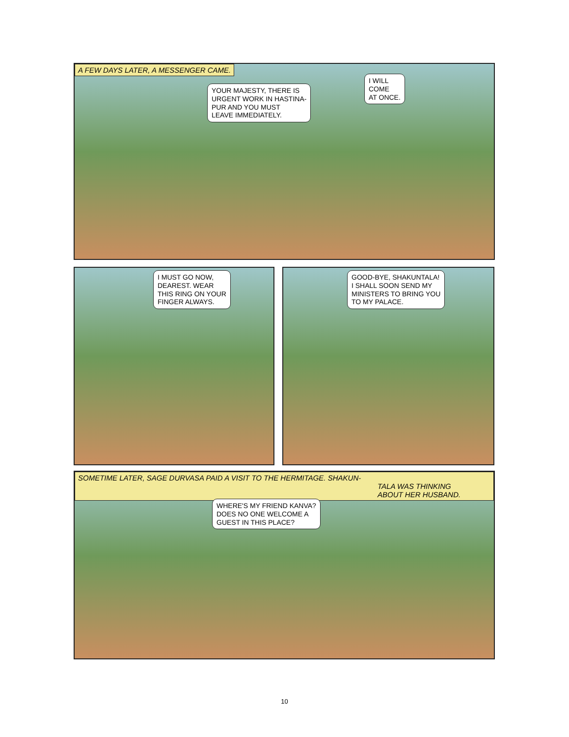A FEW DAYS LATER, A MESSENGER CAME.
YOUR MAJESTY, THERE IS
URGENT WORK IN HASTINA-
PUR AND YOU MUST
LEAVE IMMEDIATELY.
I WILL
COME
AT ONCE.
I MUST GO NOW,
DEAREST. WEAR
THIS RING ON YOUR
FINGER ALWAYS.
GOOD-BYE, SHAKUNTALA!
I SHALL SOON SEND MY
MINISTERS TO BRING YOU
TO MY PALACE.
SOMETIME LATER, SAGE DURVASA PAID A VISIT TO THE HERMITAGE. SHAKUN-
TALA WAS THINKING
ABOUT HER HUSBAND.
WHERE'S MY FRIEND KANVA?
DOES NO ONE WELCOME A
GUEST IN THIS PLACE?
10